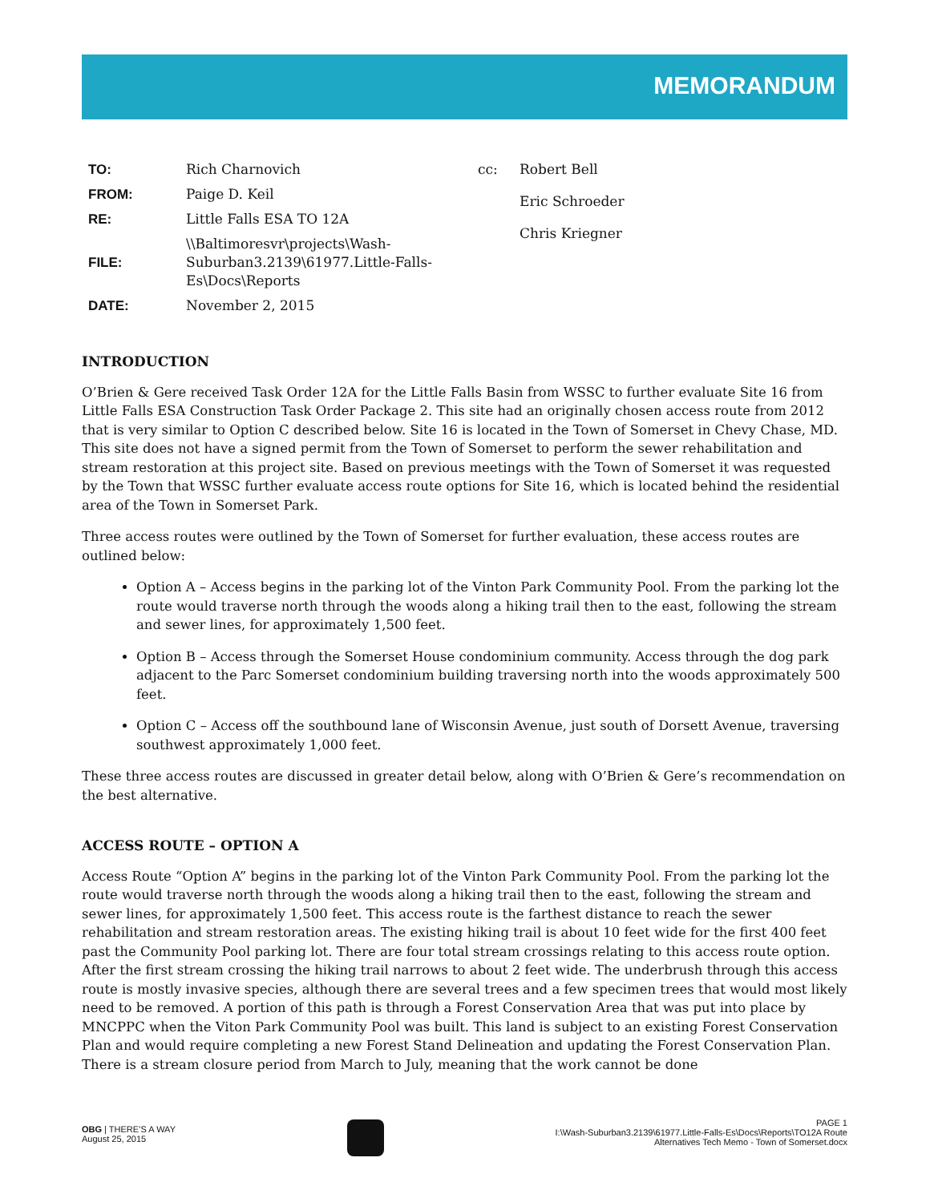MEMORANDUM
| TO: | Rich Charnovich |
| FROM: | Paige D. Keil |
| RE: | Little Falls ESA TO 12A |
| FILE: | \\Baltimoresvr\projects\Wash-Suburban3.2139\61977.Little-Falls-Es\Docs\Reports |
| DATE: | November 2, 2015 |
| cc: | Robert Bell |
| | Eric Schroeder |
| | Chris Kriegner |
INTRODUCTION
O’Brien & Gere received Task Order 12A for the Little Falls Basin from WSSC to further evaluate Site 16 from Little Falls ESA Construction Task Order Package 2. This site had an originally chosen access route from 2012 that is very similar to Option C described below. Site 16 is located in the Town of Somerset in Chevy Chase, MD. This site does not have a signed permit from the Town of Somerset to perform the sewer rehabilitation and stream restoration at this project site. Based on previous meetings with the Town of Somerset it was requested by the Town that WSSC further evaluate access route options for Site 16, which is located behind the residential area of the Town in Somerset Park.
Three access routes were outlined by the Town of Somerset for further evaluation, these access routes are outlined below:
Option A – Access begins in the parking lot of the Vinton Park Community Pool. From the parking lot the route would traverse north through the woods along a hiking trail then to the east, following the stream and sewer lines, for approximately 1,500 feet.
Option B – Access through the Somerset House condominium community. Access through the dog park adjacent to the Parc Somerset condominium building traversing north into the woods approximately 500 feet.
Option C – Access off the southbound lane of Wisconsin Avenue, just south of Dorsett Avenue, traversing southwest approximately 1,000 feet.
These three access routes are discussed in greater detail below, along with O’Brien & Gere’s recommendation on the best alternative.
ACCESS ROUTE – OPTION A
Access Route “Option A” begins in the parking lot of the Vinton Park Community Pool. From the parking lot the route would traverse north through the woods along a hiking trail then to the east, following the stream and sewer lines, for approximately 1,500 feet. This access route is the farthest distance to reach the sewer rehabilitation and stream restoration areas. The existing hiking trail is about 10 feet wide for the first 400 feet past the Community Pool parking lot. There are four total stream crossings relating to this access route option. After the first stream crossing the hiking trail narrows to about 2 feet wide. The underbrush through this access route is mostly invasive species, although there are several trees and a few specimen trees that would most likely need to be removed. A portion of this path is through a Forest Conservation Area that was put into place by MNCPPC when the Viton Park Community Pool was built. This land is subject to an existing Forest Conservation Plan and would require completing a new Forest Stand Delineation and updating the Forest Conservation Plan. There is a stream closure period from March to July, meaning that the work cannot be done
OBG | THERE’S A WAY
August 25, 2015
PAGE 1
I:\Wash-Suburban3.2139\61977.Little-Falls-Es\Docs\Reports\TO12A Route
Alternatives Tech Memo - Town of Somerset.docx